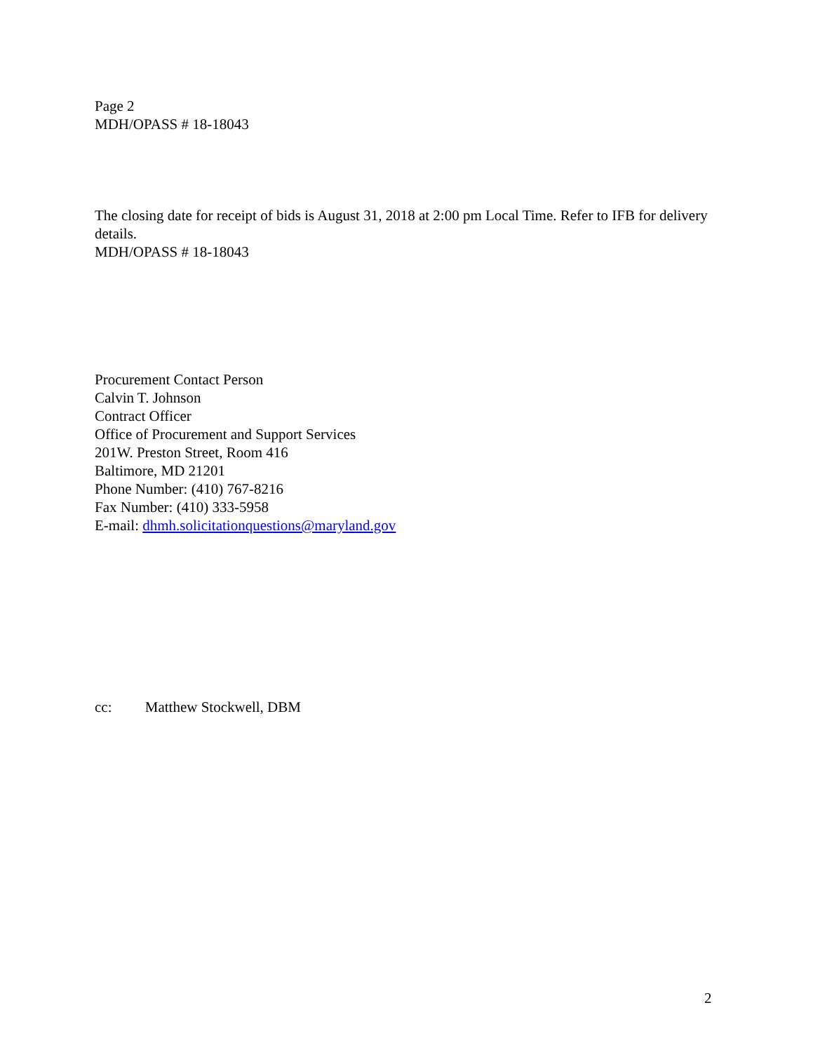Page 2
MDH/OPASS # 18-18043
The closing date for receipt of bids is August 31, 2018 at 2:00 pm Local Time. Refer to IFB for delivery details.
MDH/OPASS # 18-18043
Procurement Contact Person
Calvin T. Johnson
Contract Officer
Office of Procurement and Support Services
201W. Preston Street, Room 416
Baltimore, MD 21201
Phone Number: (410) 767-8216
Fax Number: (410) 333-5958
E-mail: dhmh.solicitationquestions@maryland.gov
cc: Matthew Stockwell, DBM
2